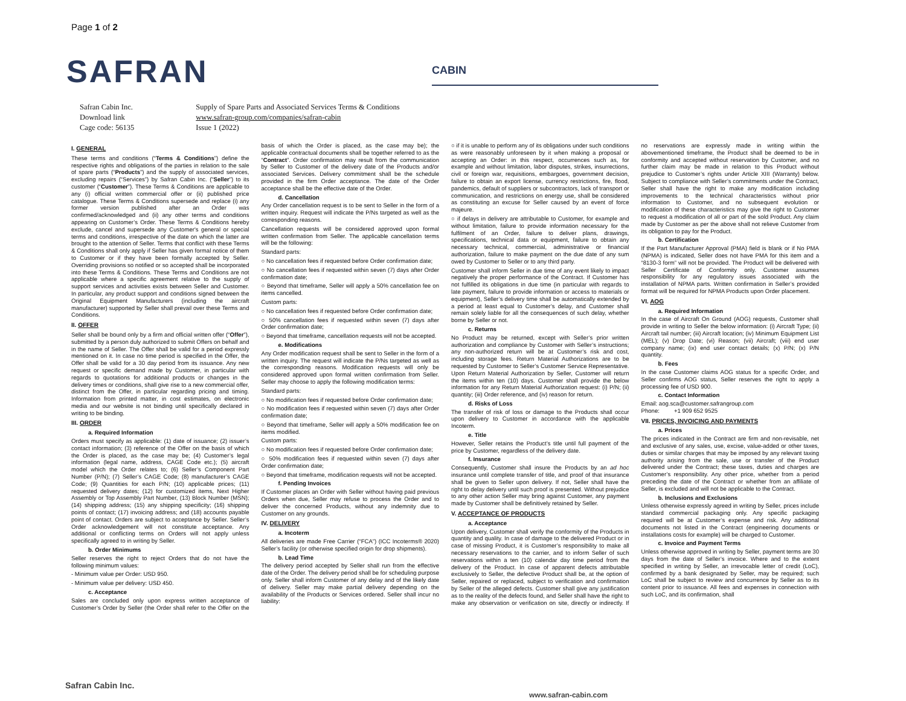Page 1 of 2
SAFRAN CABIN
| Safran Cabin Inc. | Supply of Spare Parts and Associated Services Terms & Conditions |
| Download link | www.safran-group.com/companies/safran-cabin |
| Cage code: 56135 | Issue 1 (2022) |
I. GENERAL
These terms and conditions (“Terms & Conditions”) define the respective rights and obligations of the parties in relation to the sale of spare parts (“Products”) and the supply of associated services, excluding repairs (“Services”) by Safran Cabin Inc. (“Seller”) to its customer (“Customer”). These Terms & Conditions are applicable to any (i) official written commercial offer or (ii) published price catalogue. These Terms & Conditions supersede and replace (i) any former version published after an Order was confirmed/acknowledged and (ii) any other terms and conditions appearing on Customer’s Order. These Terms & Conditions hereby exclude, cancel and supersede any Customer's general or special terms and conditions, irrespective of the date on which the latter are brought to the attention of Seller. Terms that conflict with these Terms & Conditions shall only apply if Seller has given formal notice of them to Customer or if they have been formally accepted by Seller. Overriding provisions so notified or so accepted shall be incorporated into these Terms & Conditions. These Terms and Conditions are not applicable where a specific agreement relative to the supply of support services and activities exists between Seller and Customer. In particular, any product support and conditions signed between the Original Equipment Manufacturers (including the aircraft manufacturer) supported by Seller shall prevail over these Terms and Conditions.
II. OFFER
Seller shall be bound only by a firm and official written offer (“Offer”), submitted by a person duly authorized to submit Offers on behalf and in the name of Seller. The Offer shall be valid for a period expressly mentioned on it. In case no time period is specified in the Offer, the Offer shall be valid for a 30 day period from its issuance. Any new request or specific demand made by Customer, in particular with regards to quotations for additional products or changes in the delivery times or conditions, shall give rise to a new commercial offer, distinct from the Offer, in particular regarding pricing and timing. Information from printed matter, in cost estimates, on electronic media and our website is not binding until specifically declared in writing to be binding.
III. ORDER
a. Required Information
Orders must specify as applicable: (1) date of issuance; (2) issuer’s contact information; (3) reference of the Offer on the basis of which the Order is placed, as the case may be; (4) Customer’s legal information (legal name, address, CAGE Code etc.); (5) aircraft model which the Order relates to; (6) Seller’s Component Part Number (P/N); (7) Seller’s CAGE Code; (8) manufacturer’s CAGE Code; (9) Quantities for each P/N; (10) applicable prices; (11) requested delivery dates; (12) for customized items, Next Higher Assembly or Top Assembly Part Number, (13) Block Number (MSN); (14) shipping address; (15) any shipping specificity; (16) shipping points of contact; (17) invoicing address; and (18) accounts payable point of contact. Orders are subject to acceptance by Seller. Seller’s Order acknowledgement will not constitute acceptance. Any additional or conflicting terms on Orders will not apply unless specifically agreed to in writing by Seller.
b. Order Minimums
Seller reserves the right to reject Orders that do not have the following minimum values:
- Minimum value per Order: USD 950.
- Minimum value per delivery: USD 450.
c. Acceptance
Sales are concluded only upon express written acceptance of Customer’s Order by Seller (the Order shall refer to the Offer on the basis of which the Order is placed, as the case may be); the applicable contractual documents shall be together referred to as the “Contract”. Order confirmation may result from the communication by Seller to Customer of the delivery date of the Products and/or associated Services. Delivery commitment shall be the schedule provided in the firm Order acceptance. The date of the Order acceptance shall be the effective date of the Order.
d. Cancellation
Any Order cancellation request is to be sent to Seller in the form of a written inquiry. Request will indicate the P/Ns targeted as well as the corresponding reasons.
Cancellation requests will be considered approved upon formal written confirmation from Seller. The applicable cancellation terms will be the following:
Standard parts:
○ No cancellation fees if requested before Order confirmation date;
○ No cancellation fees if requested within seven (7) days after Order confirmation date;
○ Beyond that timeframe, Seller will apply a 50% cancellation fee on items cancelled.
Custom parts:
○ No cancellation fees if requested before Order confirmation date;
○ 50% cancellation fees if requested within seven (7) days after Order confirmation date;
○ Beyond that timeframe, cancellation requests will not be accepted.
e. Modifications
Any Order modification request shall be sent to Seller in the form of a written inquiry. The request will indicate the P/Ns targeted as well as the corresponding reasons. Modification requests will only be considered approved upon formal written confirmation from Seller. Seller may choose to apply the following modification terms:
Standard parts:
○ No modification fees if requested before Order confirmation date;
○ No modification fees if requested within seven (7) days after Order confirmation date;
○ Beyond that timeframe, Seller will apply a 50% modification fee on items modified.
Custom parts:
○ No modification fees if requested before Order confirmation date;
○ 50% modification fees if requested within seven (7) days after Order confirmation date;
○ Beyond that timeframe, modification requests will not be accepted.
f. Pending Invoices
If Customer places an Order with Seller without having paid previous Orders when due, Seller may refuse to process the Order and to deliver the concerned Products, without any indemnity due to Customer on any grounds.
IV. DELIVERY
a. Incoterm
All deliveries are made Free Carrier (“FCA”) (ICC Incoterms® 2020) Seller’s facility (or otherwise specified origin for drop shipments).
b. Lead Time
The delivery period accepted by Seller shall run from the effective date of the Order. The delivery period shall be for scheduling purpose only. Seller shall inform Customer of any delay and of the likely date of delivery. Seller may make partial delivery depending on the availability of the Products or Services ordered. Seller shall incur no liability:
○ if it is unable to perform any of its obligations under such conditions as were reasonably unforeseen by it when making a proposal or accepting an Order: in this respect, occurrences such as, for example and without limitation, labor disputes, strikes, insurrections, civil or foreign war, requisitions, embargoes, government decision, failure to obtain an export license, currency restrictions, fire, flood, pandemics, default of suppliers or subcontractors, lack of transport or communication, and restrictions on energy use, shall be considered as constituting an excuse for Seller caused by an event of force majeure.
○ if delays in delivery are attributable to Customer, for example and without limitation, failure to provide information necessary for the fulfilment of an Order, failure to deliver plans, drawings, specifications, technical data or equipment, failure to obtain any necessary technical, commercial, administrative or financial authorization, failure to make payment on the due date of any sum owed by Customer to Seller or to any third party.
Customer shall inform Seller in due time of any event likely to impact negatively the proper performance of the Contract. If Customer has not fulfilled its obligations in due time (in particular with regards to late payment, failure to provide information or access to materials or equipment), Seller’s delivery time shall be automatically extended by a period at least equal to Customer’s delay, and Customer shall remain solely liable for all the consequences of such delay, whether borne by Seller or not.
c. Returns
No Product may be returned, except with Seller’s prior written authorization and compliance by Customer with Seller’s instructions; any non-authorized return will be at Customer’s risk and cost, including storage fees. Return Material Authorizations are to be requested by Customer to Seller’s Customer Service Representative. Upon Return Material Authorization by Seller, Customer will return the items within ten (10) days. Customer shall provide the below information for any Return Material Authorization request: (i) P/N; (ii) quantity; (iii) Order reference, and (iv) reason for return.
d. Risks of Loss
The transfer of risk of loss or damage to the Products shall occur upon delivery to Customer in accordance with the applicable Incoterm.
e. Title
However, Seller retains the Product’s title until full payment of the price by Customer, regardless of the delivery date.
f. Insurance
Consequently, Customer shall insure the Products by an ad hoc insurance until complete transfer of title, and proof of that insurance shall be given to Seller upon delivery. If not, Seller shall have the right to delay delivery until such proof is presented. Without prejudice to any other action Seller may bring against Customer, any payment made by Customer shall be definitively retained by Seller.
V. ACCEPTANCE OF PRODUCTS
a. Acceptance
Upon delivery, Customer shall verify the conformity of the Products in quantity and quality. In case of damage to the delivered Product or in case of missing Product, it is Customer’s responsibility to make all necessary reservations to the carrier, and to inform Seller of such reservations within a ten (10) calendar day time period from the delivery of the Product. In case of apparent defects attributable exclusively to Seller, the defective Product shall be, at the option of Seller, repaired or replaced, subject to verification and confirmation by Seller of the alleged defects. Customer shall give any justification as to the reality of the defects found, and Seller shall have the right to make any observation or verification on site, directly or indirectly. If no reservations are expressly made in writing within the abovementioned timeframe, the Product shall be deemed to be in conformity and accepted without reservation by Customer, and no further claim may be made in relation to this Product without prejudice to Customer’s rights under Article XIII (Warranty) below. Subject to compliance with Seller’s commitments under the Contract, Seller shall have the right to make any modification including improvements to the technical characteristics without prior information to Customer, and no subsequent evolution or modification of these characteristics may give the right to Customer to request a modification of all or part of the sold Product. Any claim made by Customer as per the above shall not relieve Customer from its obligation to pay for the Product.
b. Certification
If the Part Manufacturer Approval (PMA) field is blank or if No PMA (NPMA) is indicated, Seller does not have PMA for this item and a “8130-3 form” will not be provided. The Product will be delivered with Seller Certificate of Conformity only. Customer assumes responsibility for any regulatory issues associated with the installation of NPMA parts. Written confirmation in Seller’s provided format will be required for NPMA Products upon Order placement.
VI. AOG
a. Required Information
In the case of Aircraft On Ground (AOG) requests, Customer shall provide in writing to Seller the below information: (i) Aircraft Type; (ii) Aircraft tail number; (iii) Aircraft location; (iv) Minimum Equipment List (MEL); (v) Drop Date; (vi) Reason; (vii) Aircraft; (viii) end user company name; (ix) end user contact details; (x) P/N; (x) P/N quantity.
b. Fees
In the case Customer claims AOG status for a specific Order, and Seller confirms AOG status, Seller reserves the right to apply a processing fee of USD 900.
c. Contact Information
Email: aog.sca@customer.safrangroup.com
Phone: +1 909 652 9525
VII. PRICES, INVOICING AND PAYMENTS
a. Prices
The prices indicated in the Contract are firm and non-revisable, net and exclusive of any sales, use, excise, value-added or other taxes, duties or similar charges that may be imposed by any relevant taxing authority arising from the sale, use or transfer of the Product delivered under the Contract; these taxes, duties and charges are Customer’s responsibility. Any other price, whether from a period preceding the date of the Contract or whether from an affiliate of Seller, is excluded and will not be applicable to the Contract.
b. Inclusions and Exclusions
Unless otherwise expressly agreed in writing by Seller, prices include standard commercial packaging only. Any specific packaging required will be at Customer’s expense and risk. Any additional documents not listed in the Contract (engineering documents or installations costs for example) will be charged to Customer.
c. Invoice and Payment Terms
Unless otherwise approved in writing by Seller, payment terms are 30 days from the date of Seller’s invoice. Where and to the extent specified in writing by Seller, an irrevocable letter of credit (LoC), confirmed by a bank designated by Seller, may be required; such LoC shall be subject to review and concurrence by Seller as to its content prior to issuance. All fees and expenses in connection with such LoC, and its confirmation, shall
Safran Cabin Inc.
www.safran-cabin.com